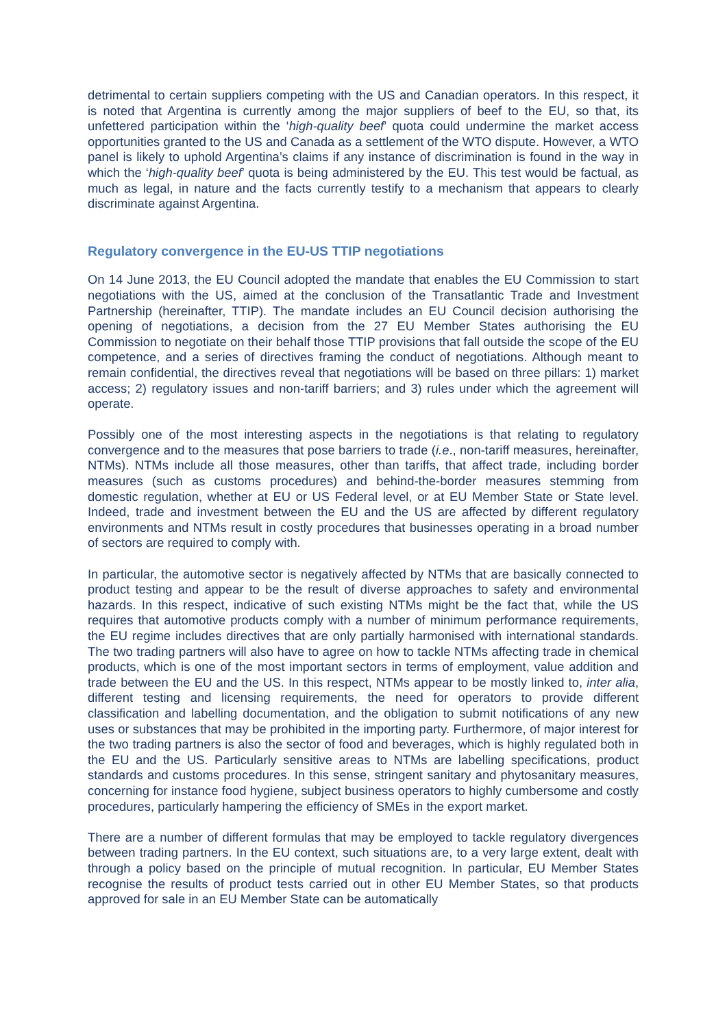detrimental to certain suppliers competing with the US and Canadian operators. In this respect, it is noted that Argentina is currently among the major suppliers of beef to the EU, so that, its unfettered participation within the ‘high-quality beef’ quota could undermine the market access opportunities granted to the US and Canada as a settlement of the WTO dispute. However, a WTO panel is likely to uphold Argentina’s claims if any instance of discrimination is found in the way in which the ‘high-quality beef’ quota is being administered by the EU. This test would be factual, as much as legal, in nature and the facts currently testify to a mechanism that appears to clearly discriminate against Argentina.
Regulatory convergence in the EU-US TTIP negotiations
On 14 June 2013, the EU Council adopted the mandate that enables the EU Commission to start negotiations with the US, aimed at the conclusion of the Transatlantic Trade and Investment Partnership (hereinafter, TTIP). The mandate includes an EU Council decision authorising the opening of negotiations, a decision from the 27 EU Member States authorising the EU Commission to negotiate on their behalf those TTIP provisions that fall outside the scope of the EU competence, and a series of directives framing the conduct of negotiations. Although meant to remain confidential, the directives reveal that negotiations will be based on three pillars: 1) market access; 2) regulatory issues and non-tariff barriers; and 3) rules under which the agreement will operate.
Possibly one of the most interesting aspects in the negotiations is that relating to regulatory convergence and to the measures that pose barriers to trade (i.e., non-tariff measures, hereinafter, NTMs). NTMs include all those measures, other than tariffs, that affect trade, including border measures (such as customs procedures) and behind-the-border measures stemming from domestic regulation, whether at EU or US Federal level, or at EU Member State or State level. Indeed, trade and investment between the EU and the US are affected by different regulatory environments and NTMs result in costly procedures that businesses operating in a broad number of sectors are required to comply with.
In particular, the automotive sector is negatively affected by NTMs that are basically connected to product testing and appear to be the result of diverse approaches to safety and environmental hazards. In this respect, indicative of such existing NTMs might be the fact that, while the US requires that automotive products comply with a number of minimum performance requirements, the EU regime includes directives that are only partially harmonised with international standards. The two trading partners will also have to agree on how to tackle NTMs affecting trade in chemical products, which is one of the most important sectors in terms of employment, value addition and trade between the EU and the US. In this respect, NTMs appear to be mostly linked to, inter alia, different testing and licensing requirements, the need for operators to provide different classification and labelling documentation, and the obligation to submit notifications of any new uses or substances that may be prohibited in the importing party. Furthermore, of major interest for the two trading partners is also the sector of food and beverages, which is highly regulated both in the EU and the US. Particularly sensitive areas to NTMs are labelling specifications, product standards and customs procedures. In this sense, stringent sanitary and phytosanitary measures, concerning for instance food hygiene, subject business operators to highly cumbersome and costly procedures, particularly hampering the efficiency of SMEs in the export market.
There are a number of different formulas that may be employed to tackle regulatory divergences between trading partners. In the EU context, such situations are, to a very large extent, dealt with through a policy based on the principle of mutual recognition. In particular, EU Member States recognise the results of product tests carried out in other EU Member States, so that products approved for sale in an EU Member State can be automatically